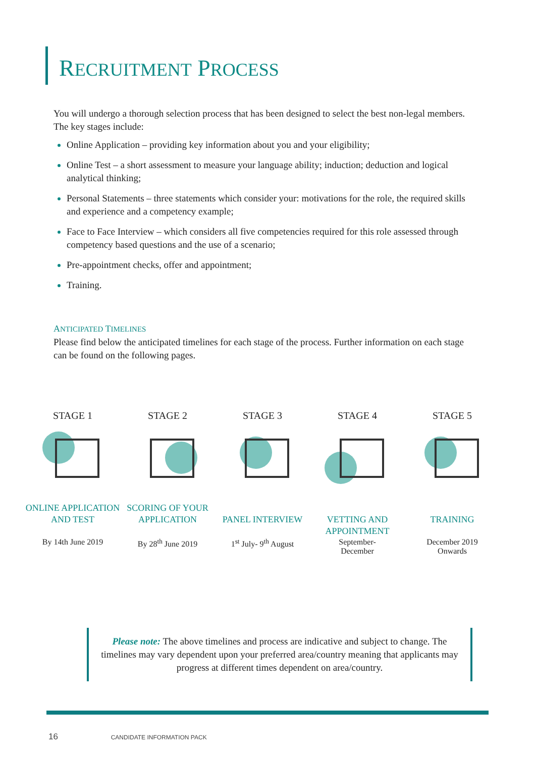RECRUITMENT PROCESS
You will undergo a thorough selection process that has been designed to select the best non-legal members. The key stages include:
Online Application – providing key information about you and your eligibility;
Online Test – a short assessment to measure your language ability; induction; deduction and logical analytical thinking;
Personal Statements – three statements which consider your: motivations for the role, the required skills and experience and a competency example;
Face to Face Interview – which considers all five competencies required for this role assessed through competency based questions and the use of a scenario;
Pre-appointment checks, offer and appointment;
Training.
ANTICIPATED TIMELINES
Please find below the anticipated timelines for each stage of the process. Further information on each stage can be found on the following pages.
STAGE 1
ONLINE APPLICATION AND TEST
By 14th June 2019
STAGE 2
SCORING OF YOUR APPLICATION
By 28<sup>th</sup> June 2019
STAGE 3
PANEL INTERVIEW
1<sup>st</sup> July- 9<sup>th</sup> August
STAGE 4
VETTING AND APPOINTMENT
September-
December
STAGE 5
TRAINING
December 2019
Onwards
Please note: The above timelines and process are indicative and subject to change. The timelines may vary dependent upon your preferred area/country meaning that applicants may progress at different times dependent on area/country.
16 CANDIDATE INFORMATION PACK